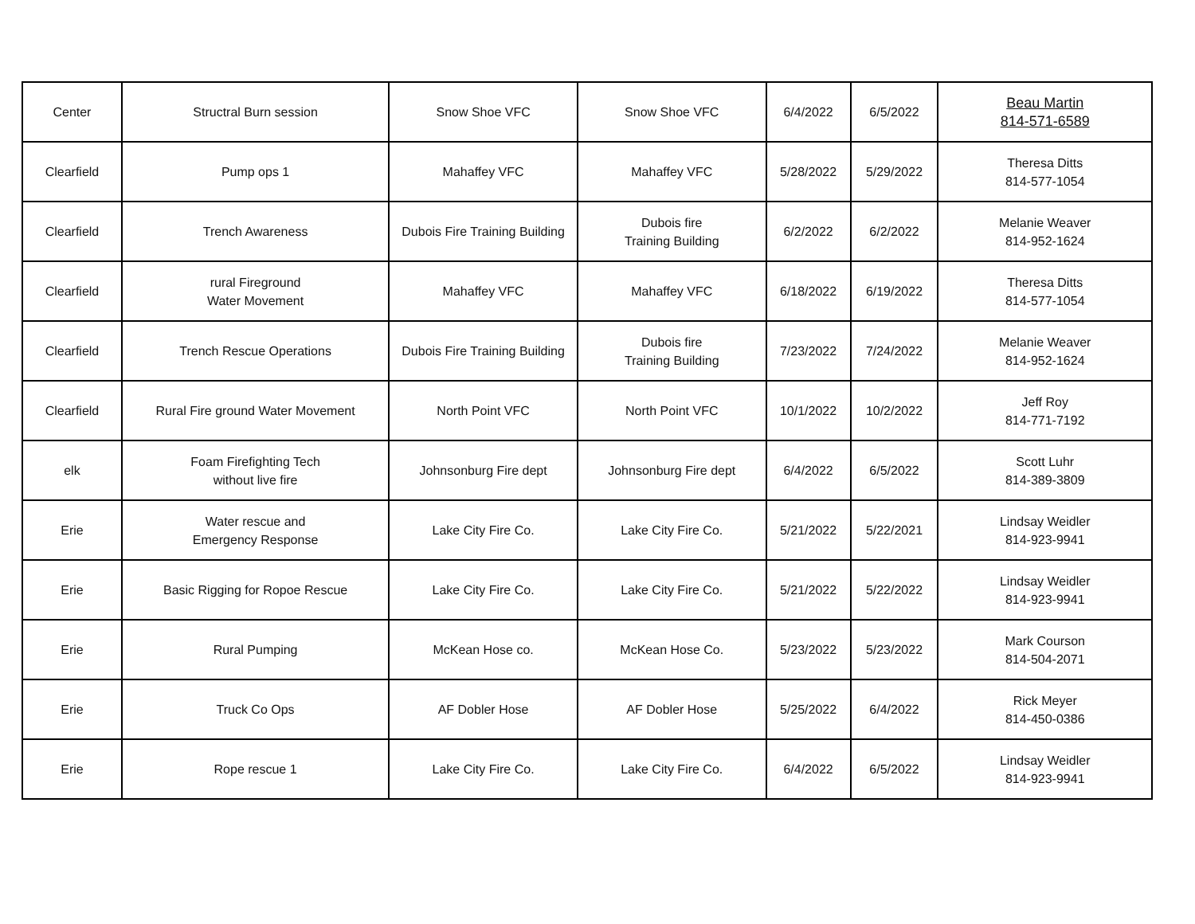| Center | Structral Burn session | Snow Shoe VFC | Snow Shoe VFC | 6/4/2022 | 6/5/2022 | Beau Martin 814-571-6589 |
| Clearfield | Pump ops 1 | Mahaffey VFC | Mahaffey VFC | 5/28/2022 | 5/29/2022 | Theresa Ditts 814-577-1054 |
| Clearfield | Trench Awareness | Dubois Fire Training Building | Dubois fire Training Building | 6/2/2022 | 6/2/2022 | Melanie Weaver 814-952-1624 |
| Clearfield | rural Fireground Water Movement | Mahaffey VFC | Mahaffey VFC | 6/18/2022 | 6/19/2022 | Theresa Ditts 814-577-1054 |
| Clearfield | Trench Rescue Operations | Dubois Fire Training Building | Dubois fire Training Building | 7/23/2022 | 7/24/2022 | Melanie Weaver 814-952-1624 |
| Clearfield | Rural Fire ground Water Movement | North Point VFC | North Point VFC | 10/1/2022 | 10/2/2022 | Jeff Roy 814-771-7192 |
| elk | Foam Firefighting Tech without live fire | Johnsonburg Fire dept | Johnsonburg Fire dept | 6/4/2022 | 6/5/2022 | Scott Luhr 814-389-3809 |
| Erie | Water rescue and Emergency Response | Lake City Fire Co. | Lake City Fire Co. | 5/21/2022 | 5/22/2021 | Lindsay Weidler 814-923-9941 |
| Erie | Basic Rigging for Ropoe Rescue | Lake City Fire Co. | Lake City Fire Co. | 5/21/2022 | 5/22/2022 | Lindsay Weidler 814-923-9941 |
| Erie | Rural Pumping | McKean Hose co. | McKean Hose Co. | 5/23/2022 | 5/23/2022 | Mark Courson 814-504-2071 |
| Erie | Truck Co Ops | AF Dobler Hose | AF Dobler Hose | 5/25/2022 | 6/4/2022 | Rick Meyer 814-450-0386 |
| Erie | Rope rescue 1 | Lake City Fire Co. | Lake City Fire Co. | 6/4/2022 | 6/5/2022 | Lindsay Weidler 814-923-9941 |